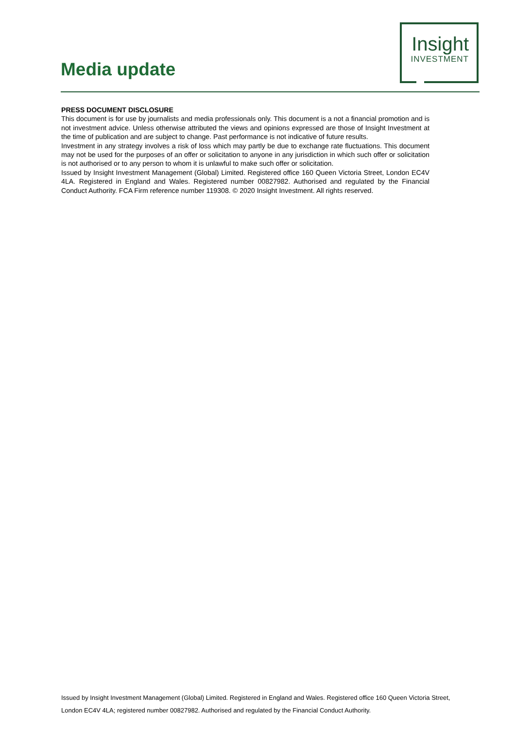Media update
Insight
INVESTMENT
PRESS DOCUMENT DISCLOSURE
This document is for use by journalists and media professionals only. This document is a not a financial promotion and is not investment advice. Unless otherwise attributed the views and opinions expressed are those of Insight Investment at the time of publication and are subject to change. Past performance is not indicative of future results.
Investment in any strategy involves a risk of loss which may partly be due to exchange rate fluctuations. This document may not be used for the purposes of an offer or solicitation to anyone in any jurisdiction in which such offer or solicitation is not authorised or to any person to whom it is unlawful to make such offer or solicitation.
Issued by Insight Investment Management (Global) Limited. Registered office 160 Queen Victoria Street, London EC4V 4LA. Registered in England and Wales. Registered number 00827982. Authorised and regulated by the Financial Conduct Authority. FCA Firm reference number 119308. © 2020 Insight Investment. All rights reserved.
Issued by Insight Investment Management (Global) Limited. Registered in England and Wales. Registered office 160 Queen Victoria Street, London EC4V 4LA; registered number 00827982. Authorised and regulated by the Financial Conduct Authority.